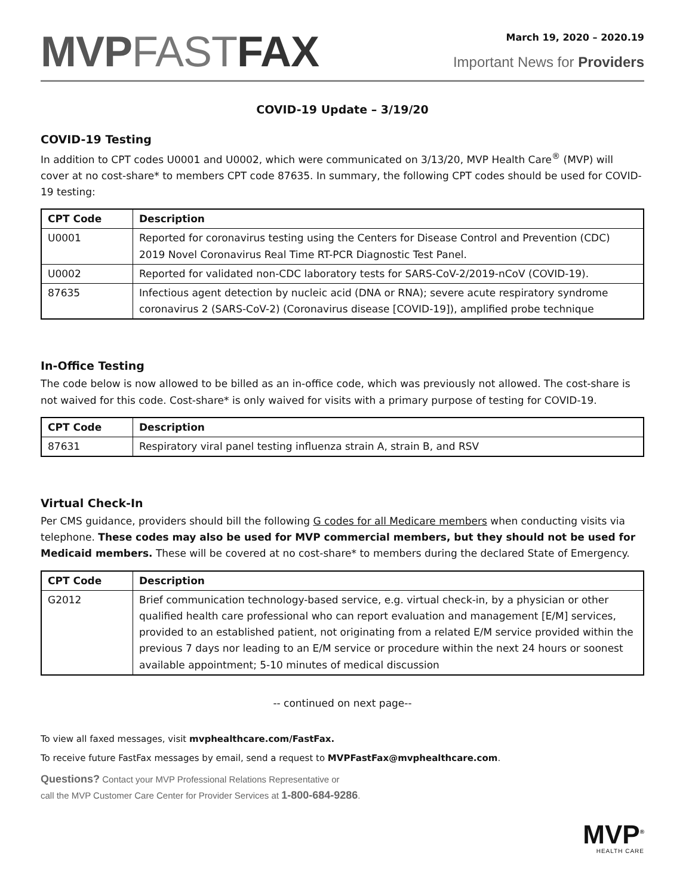MVP FAST FAX
March 19, 2020 – 2020.19
Important News for Providers
COVID-19 Update – 3/19/20
COVID-19 Testing
In addition to CPT codes U0001 and U0002, which were communicated on 3/13/20, MVP Health Care<sup>®</sup> (MVP) will cover at no cost-share* to members CPT code 87635. In summary, the following CPT codes should be used for COVID-19 testing:
| CPT Code | Description |
| --- | --- |
| U0001 | Reported for coronavirus testing using the Centers for Disease Control and Prevention (CDC) 2019 Novel Coronavirus Real Time RT-PCR Diagnostic Test Panel. |
| U0002 | Reported for validated non-CDC laboratory tests for SARS-CoV-2/2019-nCoV (COVID-19). |
| 87635 | Infectious agent detection by nucleic acid (DNA or RNA); severe acute respiratory syndrome coronavirus 2 (SARS-CoV-2) (Coronavirus disease [COVID-19]), amplified probe technique |
In-Office Testing
The code below is now allowed to be billed as an in-office code, which was previously not allowed. The cost-share is not waived for this code. Cost-share* is only waived for visits with a primary purpose of testing for COVID-19.
| CPT Code | Description |
| --- | --- |
| 87631 | Respiratory viral panel testing influenza strain A, strain B, and RSV |
Virtual Check-In
Per CMS guidance, providers should bill the following G codes for all Medicare members when conducting visits via telephone. These codes may also be used for MVP commercial members, but they should not be used for Medicaid members. These will be covered at no cost-share* to members during the declared State of Emergency.
| CPT Code | Description |
| --- | --- |
| G2012 | Brief communication technology-based service, e.g. virtual check-in, by a physician or other qualified health care professional who can report evaluation and management [E/M] services, provided to an established patient, not originating from a related E/M service provided within the previous 7 days nor leading to an E/M service or procedure within the next 24 hours or soonest available appointment; 5-10 minutes of medical discussion |
-- continued on next page--
To view all faxed messages, visit mvphealthcare.com/FastFax.
To receive future FastFax messages by email, send a request to MVPFastFax@mvphealthcare.com.
Questions? Contact your MVP Professional Relations Representative or
call the MVP Customer Care Center for Provider Services at 1-800-684-9286.
MVP<sup>®</sup>
HEALTH CARE